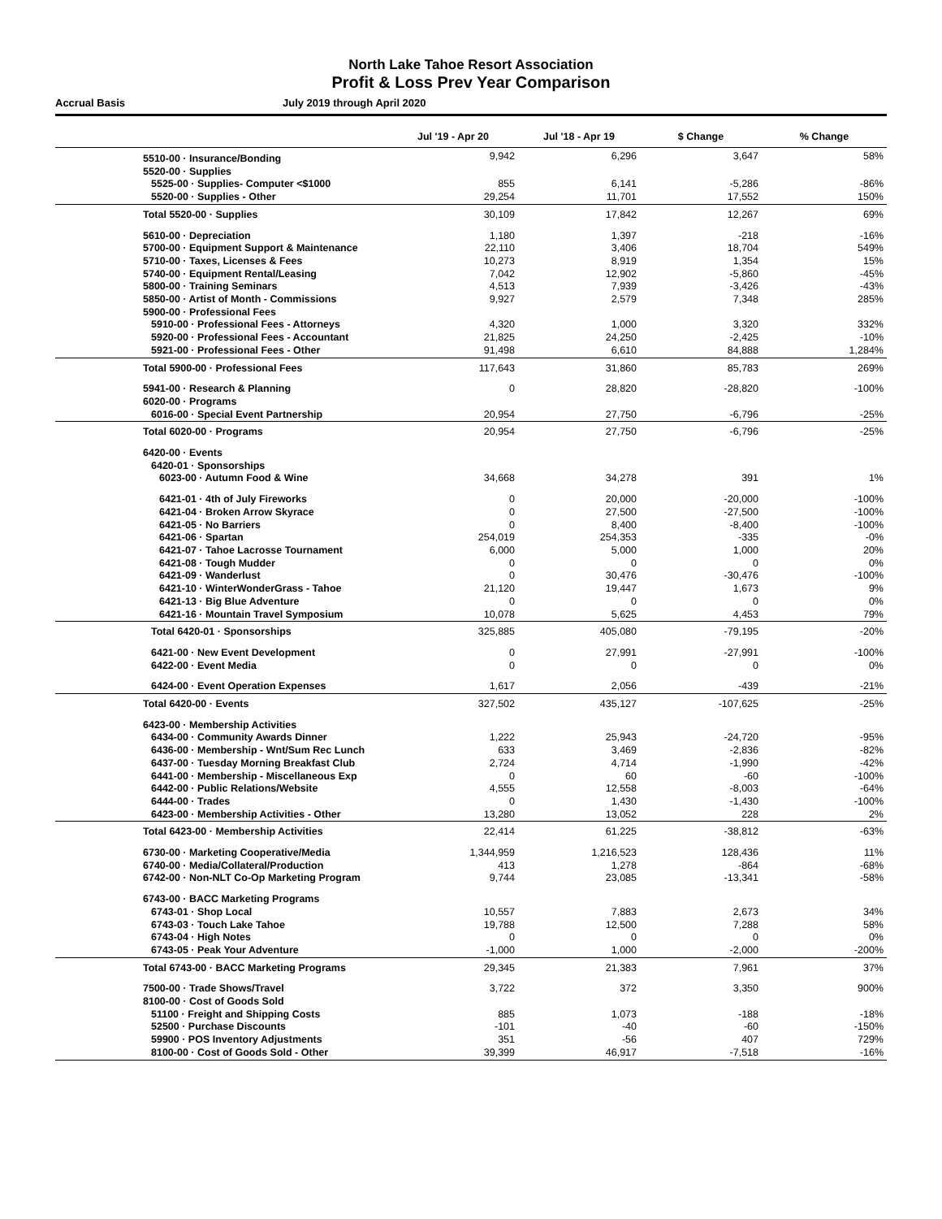North Lake Tahoe Resort Association
Profit & Loss Prev Year Comparison
Accrual Basis July 2019 through April 2020
| | Jul '19 - Apr 20 | Jul '18 - Apr 19 | $ Change | % Change |
| --- | --- | --- | --- | --- |
| 5510-00 · Insurance/Bonding | 9,942 | 6,296 | 3,647 | 58% |
| 5520-00 · Supplies | | | | |
| 5525-00 · Supplies- Computer <$1000 | 855 | 6,141 | -5,286 | -86% |
| 5520-00 · Supplies - Other | 29,254 | 11,701 | 17,552 | 150% |
| Total 5520-00 · Supplies | 30,109 | 17,842 | 12,267 | 69% |
| 5610-00 · Depreciation | 1,180 | 1,397 | -218 | -16% |
| 5700-00 · Equipment Support & Maintenance | 22,110 | 3,406 | 18,704 | 549% |
| 5710-00 · Taxes, Licenses & Fees | 10,273 | 8,919 | 1,354 | 15% |
| 5740-00 · Equipment Rental/Leasing | 7,042 | 12,902 | -5,860 | -45% |
| 5800-00 · Training Seminars | 4,513 | 7,939 | -3,426 | -43% |
| 5850-00 · Artist of Month - Commissions | 9,927 | 2,579 | 7,348 | 285% |
| 5900-00 · Professional Fees | | | | |
| 5910-00 · Professional Fees - Attorneys | 4,320 | 1,000 | 3,320 | 332% |
| 5920-00 · Professional Fees - Accountant | 21,825 | 24,250 | -2,425 | -10% |
| 5921-00 · Professional Fees - Other | 91,498 | 6,610 | 84,888 | 1,284% |
| Total 5900-00 · Professional Fees | 117,643 | 31,860 | 85,783 | 269% |
| 5941-00 · Research & Planning | 0 | 28,820 | -28,820 | -100% |
| 6020-00 · Programs | | | | |
| 6016-00 · Special Event Partnership | 20,954 | 27,750 | -6,796 | -25% |
| Total 6020-00 · Programs | 20,954 | 27,750 | -6,796 | -25% |
| 6420-00 · Events | | | | |
| 6420-01 · Sponsorships | | | | |
| 6023-00 · Autumn Food & Wine | 34,668 | 34,278 | 391 | 1% |
| 6421-01 · 4th of July Fireworks | 0 | 20,000 | -20,000 | -100% |
| 6421-04 · Broken Arrow Skyrace | 0 | 27,500 | -27,500 | -100% |
| 6421-05 · No Barriers | 0 | 8,400 | -8,400 | -100% |
| 6421-06 · Spartan | 254,019 | 254,353 | -335 | -0% |
| 6421-07 · Tahoe Lacrosse Tournament | 6,000 | 5,000 | 1,000 | 20% |
| 6421-08 · Tough Mudder | 0 | 0 | 0 | 0% |
| 6421-09 · Wanderlust | 0 | 30,476 | -30,476 | -100% |
| 6421-10 · WinterWonderGrass - Tahoe | 21,120 | 19,447 | 1,673 | 9% |
| 6421-13 · Big Blue Adventure | 0 | 0 | 0 | 0% |
| 6421-16 · Mountain Travel Symposium | 10,078 | 5,625 | 4,453 | 79% |
| Total 6420-01 · Sponsorships | 325,885 | 405,080 | -79,195 | -20% |
| 6421-00 · New Event Development | 0 | 27,991 | -27,991 | -100% |
| 6422-00 · Event Media | 0 | 0 | 0 | 0% |
| 6424-00 · Event Operation Expenses | 1,617 | 2,056 | -439 | -21% |
| Total 6420-00 · Events | 327,502 | 435,127 | -107,625 | -25% |
| 6423-00 · Membership Activities | | | | |
| 6434-00 · Community Awards Dinner | 1,222 | 25,943 | -24,720 | -95% |
| 6436-00 · Membership - Wnt/Sum Rec Lunch | 633 | 3,469 | -2,836 | -82% |
| 6437-00 · Tuesday Morning Breakfast Club | 2,724 | 4,714 | -1,990 | -42% |
| 6441-00 · Membership - Miscellaneous Exp | 0 | 60 | -60 | -100% |
| 6442-00 · Public Relations/Website | 4,555 | 12,558 | -8,003 | -64% |
| 6444-00 · Trades | 0 | 1,430 | -1,430 | -100% |
| 6423-00 · Membership Activities - Other | 13,280 | 13,052 | 228 | 2% |
| Total 6423-00 · Membership Activities | 22,414 | 61,225 | -38,812 | -63% |
| 6730-00 · Marketing Cooperative/Media | 1,344,959 | 1,216,523 | 128,436 | 11% |
| 6740-00 · Media/Collateral/Production | 413 | 1,278 | -864 | -68% |
| 6742-00 · Non-NLT Co-Op Marketing Program | 9,744 | 23,085 | -13,341 | -58% |
| 6743-00 · BACC Marketing Programs | | | | |
| 6743-01 · Shop Local | 10,557 | 7,883 | 2,673 | 34% |
| 6743-03 · Touch Lake Tahoe | 19,788 | 12,500 | 7,288 | 58% |
| 6743-04 · High Notes | 0 | 0 | 0 | 0% |
| 6743-05 · Peak Your Adventure | -1,000 | 1,000 | -2,000 | -200% |
| Total 6743-00 · BACC Marketing Programs | 29,345 | 21,383 | 7,961 | 37% |
| 7500-00 · Trade Shows/Travel | 3,722 | 372 | 3,350 | 900% |
| 8100-00 · Cost of Goods Sold | | | | |
| 51100 · Freight and Shipping Costs | 885 | 1,073 | -188 | -18% |
| 52500 · Purchase Discounts | -101 | -40 | -60 | -150% |
| 59900 · POS Inventory Adjustments | 351 | -56 | 407 | 729% |
| 8100-00 · Cost of Goods Sold - Other | 39,399 | 46,917 | -7,518 | -16% |